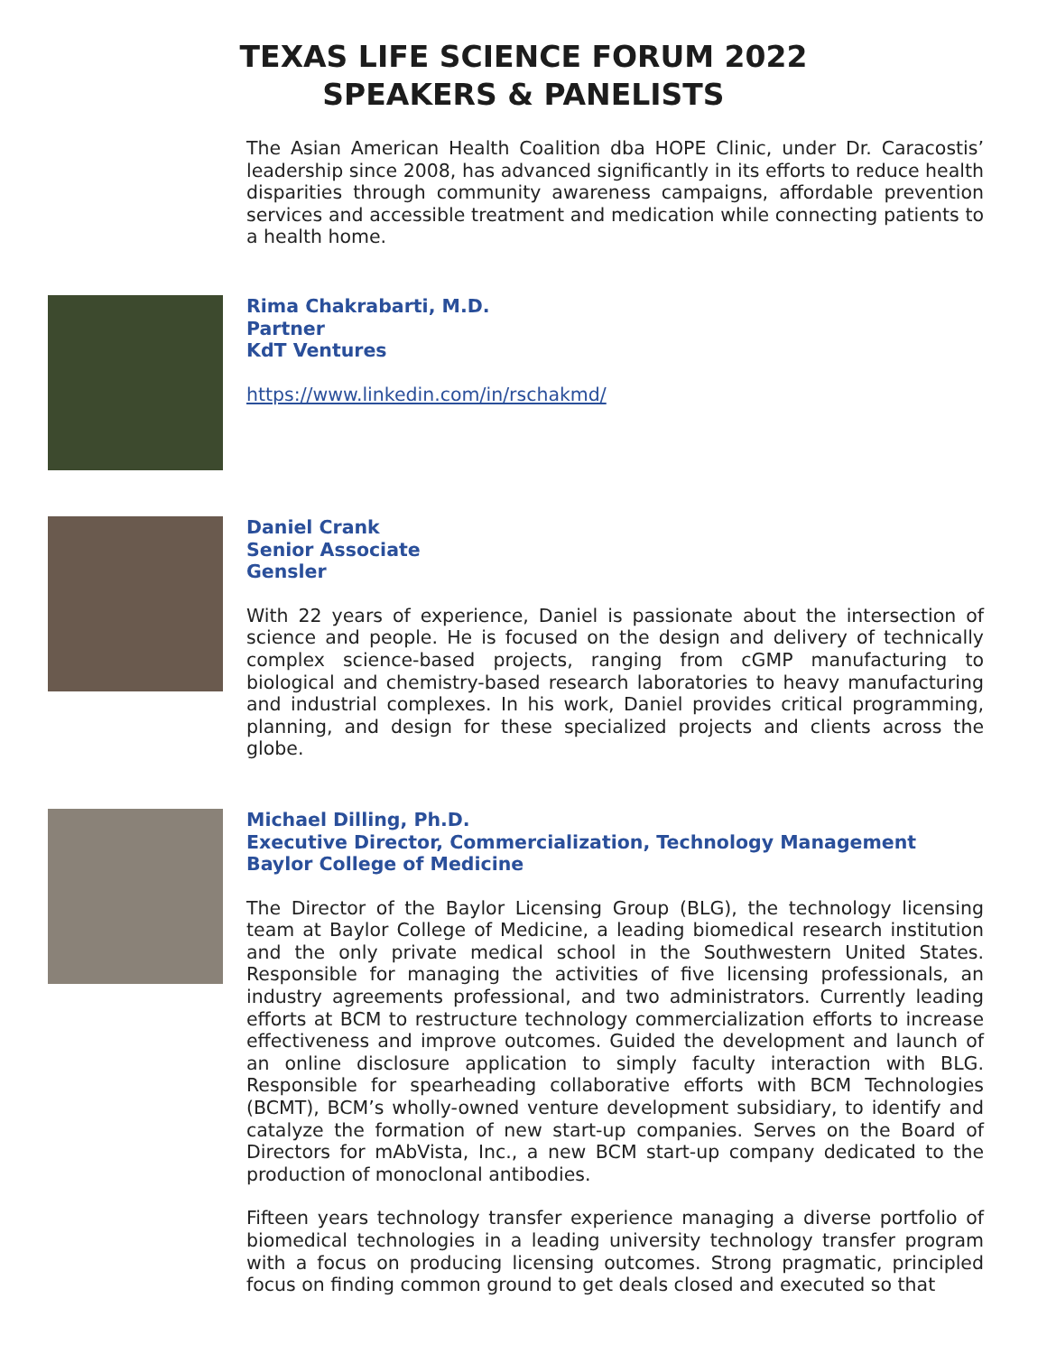TEXAS LIFE SCIENCE FORUM 2022
SPEAKERS & PANELISTS
The Asian American Health Coalition dba HOPE Clinic, under Dr. Caracostis’ leadership since 2008, has advanced significantly in its efforts to reduce health disparities through community awareness campaigns, affordable prevention services and accessible treatment and medication while connecting patients to a health home.
Rima Chakrabarti, M.D.
Partner
KdT Ventures
https://www.linkedin.com/in/rschakmd/
Daniel Crank
Senior Associate
Gensler
With 22 years of experience, Daniel is passionate about the intersection of science and people. He is focused on the design and delivery of technically complex science-based projects, ranging from cGMP manufacturing to biological and chemistry-based research laboratories to heavy manufacturing and industrial complexes. In his work, Daniel provides critical programming, planning, and design for these specialized projects and clients across the globe.
Michael Dilling, Ph.D.
Executive Director, Commercialization, Technology Management
Baylor College of Medicine
The Director of the Baylor Licensing Group (BLG), the technology licensing team at Baylor College of Medicine, a leading biomedical research institution and the only private medical school in the Southwestern United States. Responsible for managing the activities of five licensing professionals, an industry agreements professional, and two administrators. Currently leading efforts at BCM to restructure technology commercialization efforts to increase effectiveness and improve outcomes. Guided the development and launch of an online disclosure application to simply faculty interaction with BLG. Responsible for spearheading collaborative efforts with BCM Technologies (BCMT), BCM’s wholly-owned venture development subsidiary, to identify and catalyze the formation of new start-up companies. Serves on the Board of Directors for mAbVista, Inc., a new BCM start-up company dedicated to the production of monoclonal antibodies.
Fifteen years technology transfer experience managing a diverse portfolio of biomedical technologies in a leading university technology transfer program with a focus on producing licensing outcomes. Strong pragmatic, principled focus on finding common ground to get deals closed and executed so that